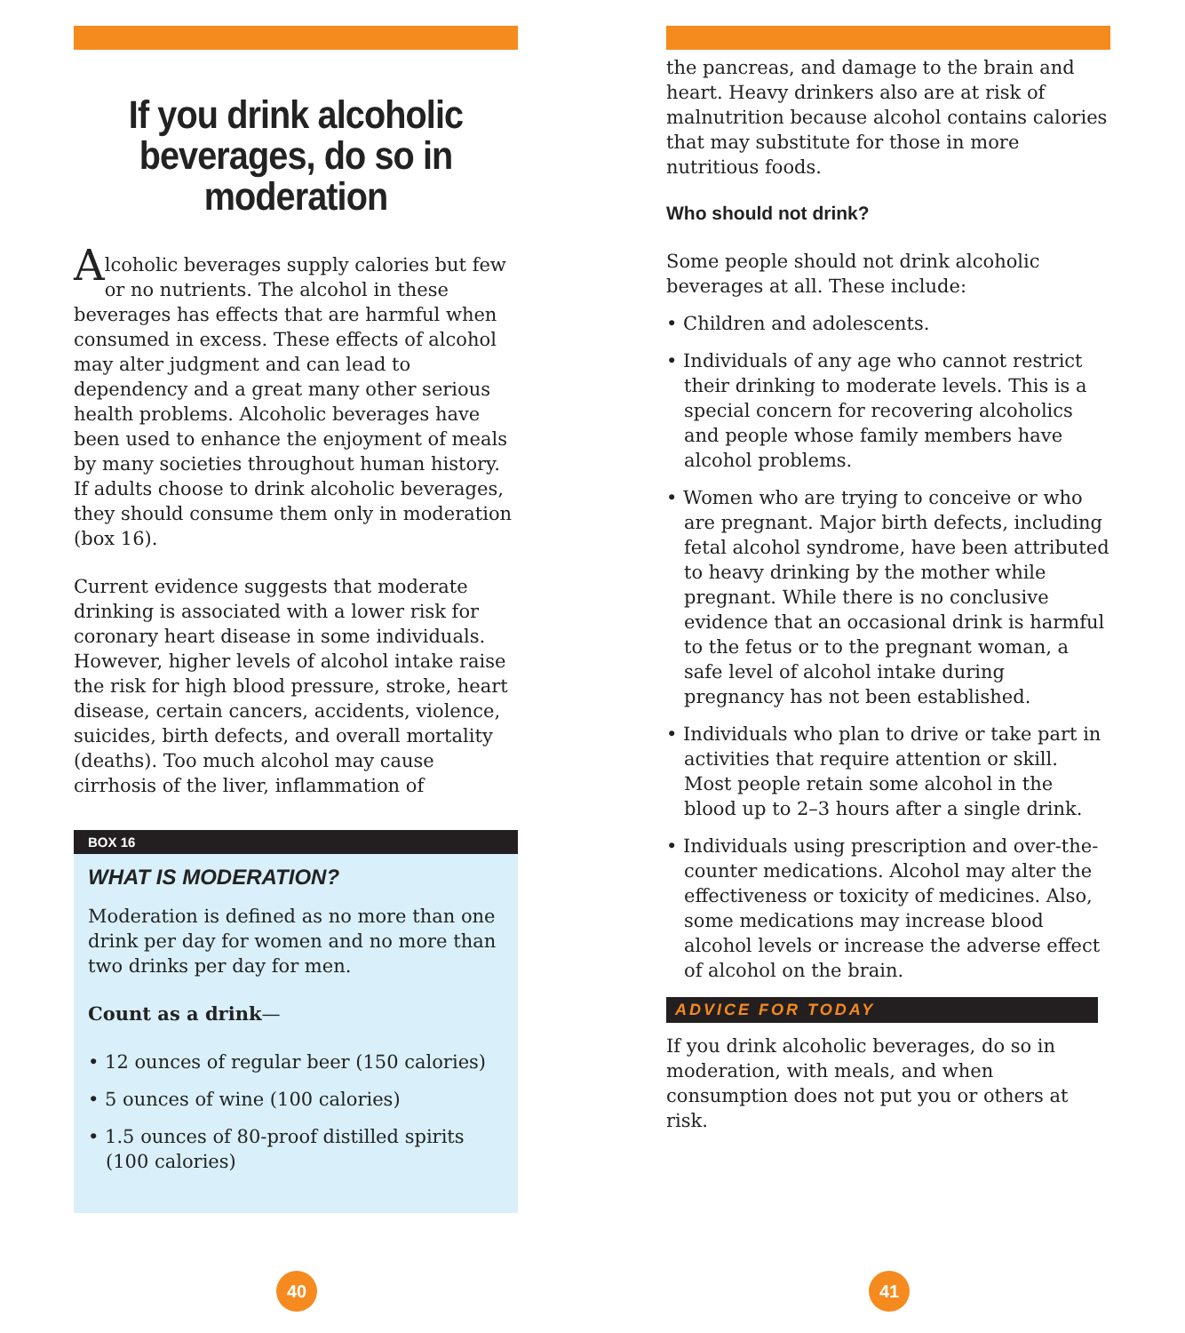If you drink alcoholic beverages, do so in moderation
Alcoholic beverages supply calories but few or no nutrients. The alcohol in these beverages has effects that are harmful when consumed in excess. These effects of alcohol may alter judgment and can lead to dependency and a great many other serious health problems. Alcoholic beverages have been used to enhance the enjoyment of meals by many societies throughout human history. If adults choose to drink alcoholic beverages, they should consume them only in moderation (box 16).
Current evidence suggests that moderate drinking is associated with a lower risk for coronary heart disease in some individuals. However, higher levels of alcohol intake raise the risk for high blood pressure, stroke, heart disease, certain cancers, accidents, violence, suicides, birth defects, and overall mortality (deaths). Too much alcohol may cause cirrhosis of the liver, inflammation of
BOX 16
WHAT IS MODERATION?
Moderation is defined as no more than one drink per day for women and no more than two drinks per day for men.
Count as a drink—
• 12 ounces of regular beer (150 calories)
• 5 ounces of wine (100 calories)
• 1.5 ounces of 80-proof distilled spirits (100 calories)
40
the pancreas, and damage to the brain and heart. Heavy drinkers also are at risk of malnutrition because alcohol contains calories that may substitute for those in more nutritious foods.
Who should not drink?
Some people should not drink alcoholic beverages at all. These include:
• Children and adolescents.
• Individuals of any age who cannot restrict their drinking to moderate levels. This is a special concern for recovering alcoholics and people whose family members have alcohol problems.
• Women who are trying to conceive or who are pregnant. Major birth defects, including fetal alcohol syndrome, have been attributed to heavy drinking by the mother while pregnant. While there is no conclusive evidence that an occasional drink is harmful to the fetus or to the pregnant woman, a safe level of alcohol intake during pregnancy has not been established.
• Individuals who plan to drive or take part in activities that require attention or skill. Most people retain some alcohol in the blood up to 2–3 hours after a single drink.
• Individuals using prescription and over-the-counter medications. Alcohol may alter the effectiveness or toxicity of medicines. Also, some medications may increase blood alcohol levels or increase the adverse effect of alcohol on the brain.
ADVICE FOR TODAY
If you drink alcoholic beverages, do so in moderation, with meals, and when consumption does not put you or others at risk.
41